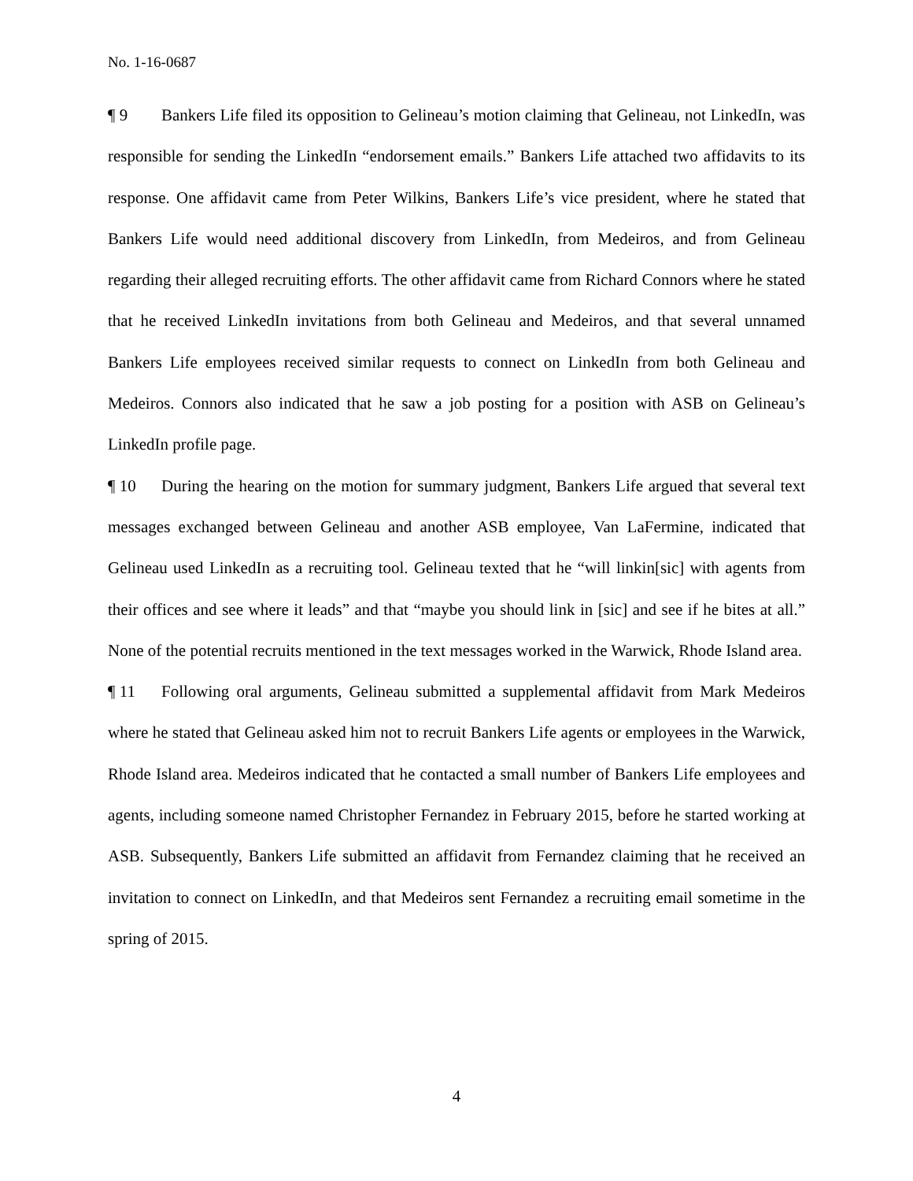No. 1-16-0687
¶ 9 Bankers Life filed its opposition to Gelineau’s motion claiming that Gelineau, not LinkedIn, was responsible for sending the LinkedIn “endorsement emails.” Bankers Life attached two affidavits to its response. One affidavit came from Peter Wilkins, Bankers Life’s vice president, where he stated that Bankers Life would need additional discovery from LinkedIn, from Medeiros, and from Gelineau regarding their alleged recruiting efforts. The other affidavit came from Richard Connors where he stated that he received LinkedIn invitations from both Gelineau and Medeiros, and that several unnamed Bankers Life employees received similar requests to connect on LinkedIn from both Gelineau and Medeiros. Connors also indicated that he saw a job posting for a position with ASB on Gelineau’s LinkedIn profile page.
¶ 10 During the hearing on the motion for summary judgment, Bankers Life argued that several text messages exchanged between Gelineau and another ASB employee, Van LaFermine, indicated that Gelineau used LinkedIn as a recruiting tool. Gelineau texted that he “will linkin[sic] with agents from their offices and see where it leads” and that “maybe you should link in [sic] and see if he bites at all.” None of the potential recruits mentioned in the text messages worked in the Warwick, Rhode Island area.
¶ 11 Following oral arguments, Gelineau submitted a supplemental affidavit from Mark Medeiros where he stated that Gelineau asked him not to recruit Bankers Life agents or employees in the Warwick, Rhode Island area. Medeiros indicated that he contacted a small number of Bankers Life employees and agents, including someone named Christopher Fernandez in February 2015, before he started working at ASB. Subsequently, Bankers Life submitted an affidavit from Fernandez claiming that he received an invitation to connect on LinkedIn, and that Medeiros sent Fernandez a recruiting email sometime in the spring of 2015.
4